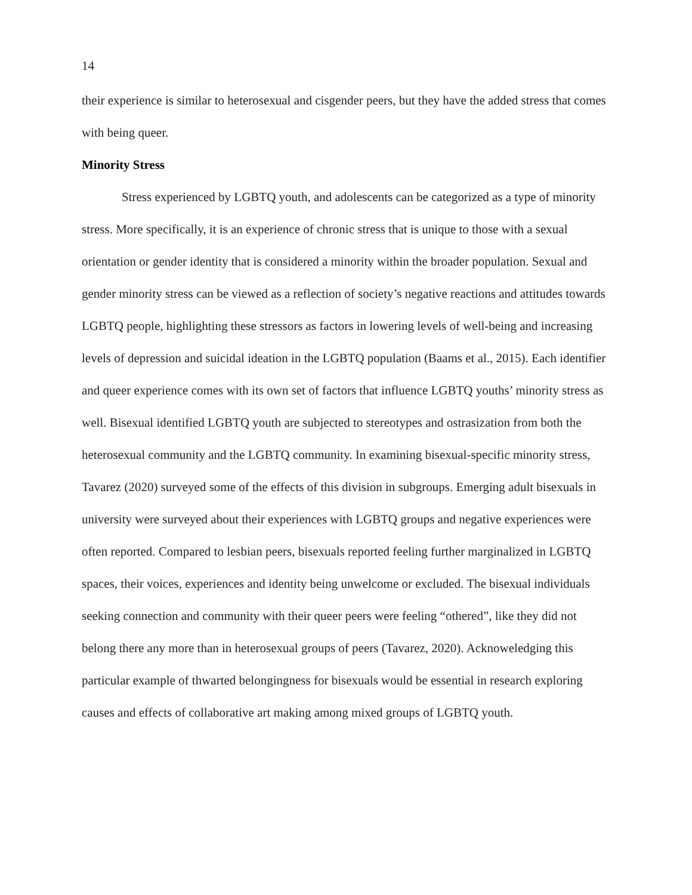14
their experience is similar to heterosexual and cisgender peers, but they have the added stress that comes with being queer.
Minority Stress
Stress experienced by LGBTQ youth, and adolescents can be categorized as a type of minority stress. More specifically, it is an experience of chronic stress that is unique to those with a sexual orientation or gender identity that is considered a minority within the broader population. Sexual and gender minority stress can be viewed as a reflection of society’s negative reactions and attitudes towards LGBTQ people, highlighting these stressors as factors in lowering levels of well-being and increasing levels of depression and suicidal ideation in the LGBTQ population (Baams et al., 2015). Each identifier and queer experience comes with its own set of factors that influence LGBTQ youths’ minority stress as well. Bisexual identified LGBTQ youth are subjected to stereotypes and ostrasization from both the heterosexual community and the LGBTQ community. In examining bisexual-specific minority stress, Tavarez (2020) surveyed some of the effects of this division in subgroups. Emerging adult bisexuals in university were surveyed about their experiences with LGBTQ groups and negative experiences were often reported. Compared to lesbian peers, bisexuals reported feeling further marginalized in LGBTQ spaces, their voices, experiences and identity being unwelcome or excluded. The bisexual individuals seeking connection and community with their queer peers were feeling “othered”, like they did not belong there any more than in heterosexual groups of peers (Tavarez, 2020). Acknoweledging this particular example of thwarted belongingness for bisexuals would be essential in research exploring causes and effects of collaborative art making among mixed groups of LGBTQ youth.